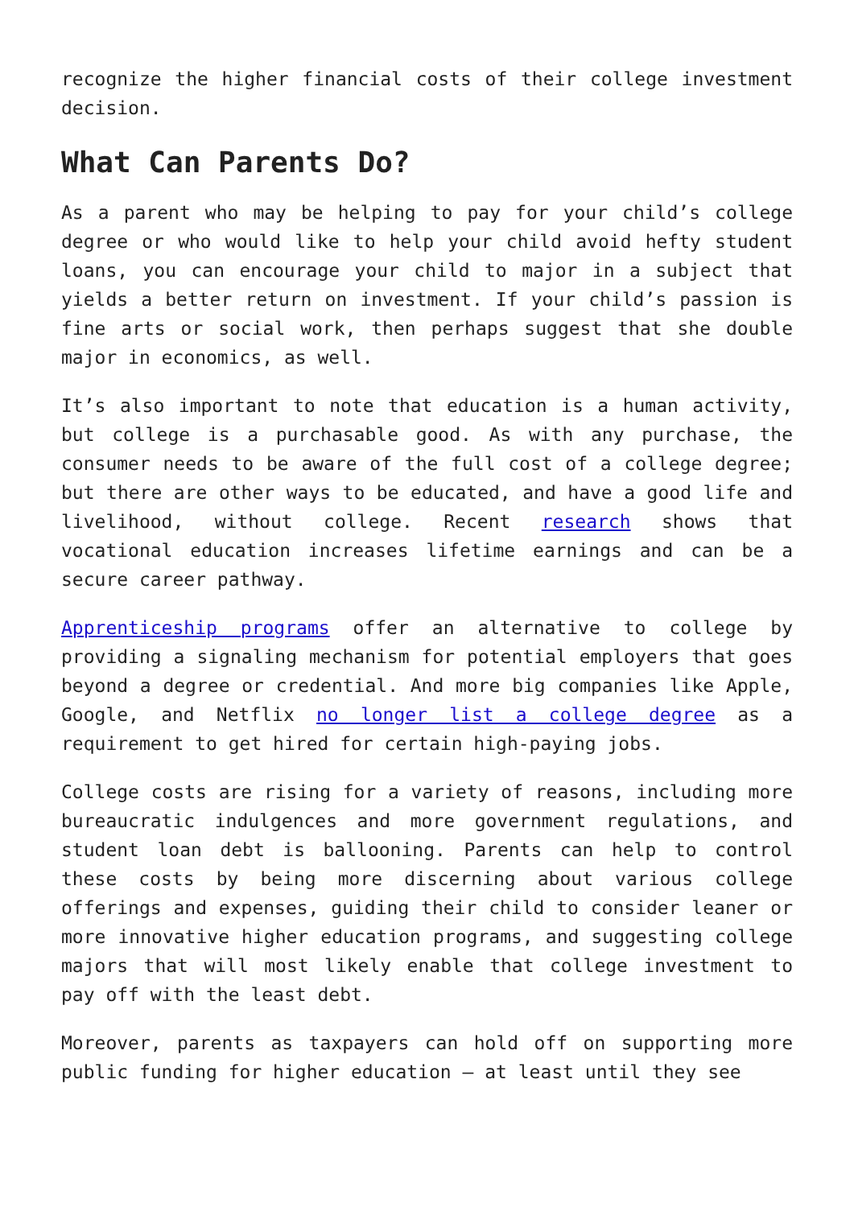recognize the higher financial costs of their college investment decision.
What Can Parents Do?
As a parent who may be helping to pay for your child’s college degree or who would like to help your child avoid hefty student loans, you can encourage your child to major in a subject that yields a better return on investment. If your child’s passion is fine arts or social work, then perhaps suggest that she double major in economics, as well.
It’s also important to note that education is a human activity, but college is a purchasable good. As with any purchase, the consumer needs to be aware of the full cost of a college degree; but there are other ways to be educated, and have a good life and livelihood, without college. Recent research shows that vocational education increases lifetime earnings and can be a secure career pathway.
Apprenticeship programs offer an alternative to college by providing a signaling mechanism for potential employers that goes beyond a degree or credential. And more big companies like Apple, Google, and Netflix no longer list a college degree as a requirement to get hired for certain high-paying jobs.
College costs are rising for a variety of reasons, including more bureaucratic indulgences and more government regulations, and student loan debt is ballooning. Parents can help to control these costs by being more discerning about various college offerings and expenses, guiding their child to consider leaner or more innovative higher education programs, and suggesting college majors that will most likely enable that college investment to pay off with the least debt.
Moreover, parents as taxpayers can hold off on supporting more public funding for higher education – at least until they see